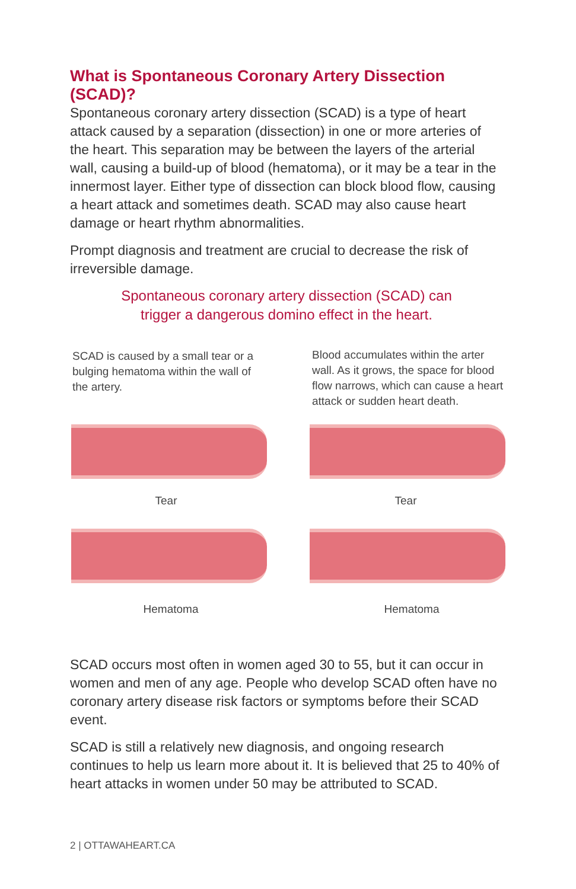What is Spontaneous Coronary Artery Dissection (SCAD)?
Spontaneous coronary artery dissection (SCAD) is a type of heart attack caused by a separation (dissection) in one or more arteries of the heart. This separation may be between the layers of the arterial wall, causing a build-up of blood (hematoma), or it may be a tear in the innermost layer. Either type of dissection can block blood flow, causing a heart attack and sometimes death. SCAD may also cause heart damage or heart rhythm abnormalities.
Prompt diagnosis and treatment are crucial to decrease the risk of irreversible damage.
Spontaneous coronary artery dissection (SCAD) can
trigger a dangerous domino effect in the heart.
SCAD is caused by a small tear or a bulging hematoma within the wall of the artery.
Blood accumulates within the arter wall. As it grows, the space for blood flow narrows, which can cause a heart attack or sudden heart death.
Tear Tear
Hematoma Hematoma
SCAD occurs most often in women aged 30 to 55, but it can occur in women and men of any age. People who develop SCAD often have no coronary artery disease risk factors or symptoms before their SCAD event.
SCAD is still a relatively new diagnosis, and ongoing research continues to help us learn more about it. It is believed that 25 to 40% of heart attacks in women under 50 may be attributed to SCAD.
2 | OTTAWAHEART.CA